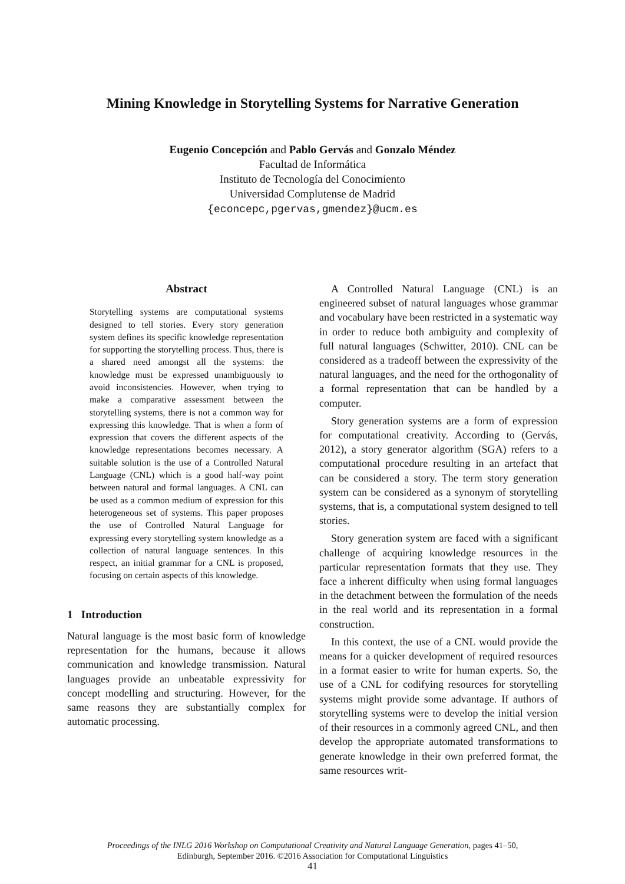Mining Knowledge in Storytelling Systems for Narrative Generation
Eugenio Concepción and Pablo Gervás and Gonzalo Méndez
Facultad de Informática
Instituto de Tecnología del Conocimiento
Universidad Complutense de Madrid
{econcepc,pgervas,gmendez}@ucm.es
Abstract
Storytelling systems are computational systems designed to tell stories. Every story generation system defines its specific knowledge representation for supporting the storytelling process. Thus, there is a shared need amongst all the systems: the knowledge must be expressed unambiguously to avoid inconsistencies. However, when trying to make a comparative assessment between the storytelling systems, there is not a common way for expressing this knowledge. That is when a form of expression that covers the different aspects of the knowledge representations becomes necessary. A suitable solution is the use of a Controlled Natural Language (CNL) which is a good half-way point between natural and formal languages. A CNL can be used as a common medium of expression for this heterogeneous set of systems. This paper proposes the use of Controlled Natural Language for expressing every storytelling system knowledge as a collection of natural language sentences. In this respect, an initial grammar for a CNL is proposed, focusing on certain aspects of this knowledge.
1 Introduction
Natural language is the most basic form of knowledge representation for the humans, because it allows communication and knowledge transmission. Natural languages provide an unbeatable expressivity for concept modelling and structuring. However, for the same reasons they are substantially complex for automatic processing.
A Controlled Natural Language (CNL) is an engineered subset of natural languages whose grammar and vocabulary have been restricted in a systematic way in order to reduce both ambiguity and complexity of full natural languages (Schwitter, 2010). CNL can be considered as a tradeoff between the expressivity of the natural languages, and the need for the orthogonality of a formal representation that can be handled by a computer.
Story generation systems are a form of expression for computational creativity. According to (Gervás, 2012), a story generator algorithm (SGA) refers to a computational procedure resulting in an artefact that can be considered a story. The term story generation system can be considered as a synonym of storytelling systems, that is, a computational system designed to tell stories.
Story generation system are faced with a significant challenge of acquiring knowledge resources in the particular representation formats that they use. They face a inherent difficulty when using formal languages in the detachment between the formulation of the needs in the real world and its representation in a formal construction.
In this context, the use of a CNL would provide the means for a quicker development of required resources in a format easier to write for human experts. So, the use of a CNL for codifying resources for storytelling systems might provide some advantage. If authors of storytelling systems were to develop the initial version of their resources in a commonly agreed CNL, and then develop the appropriate automated transformations to generate knowledge in their own preferred format, the same resources writ-
Proceedings of the INLG 2016 Workshop on Computational Creativity and Natural Language Generation, pages 41–50,
Edinburgh, September 2016. ©2016 Association for Computational Linguistics
41